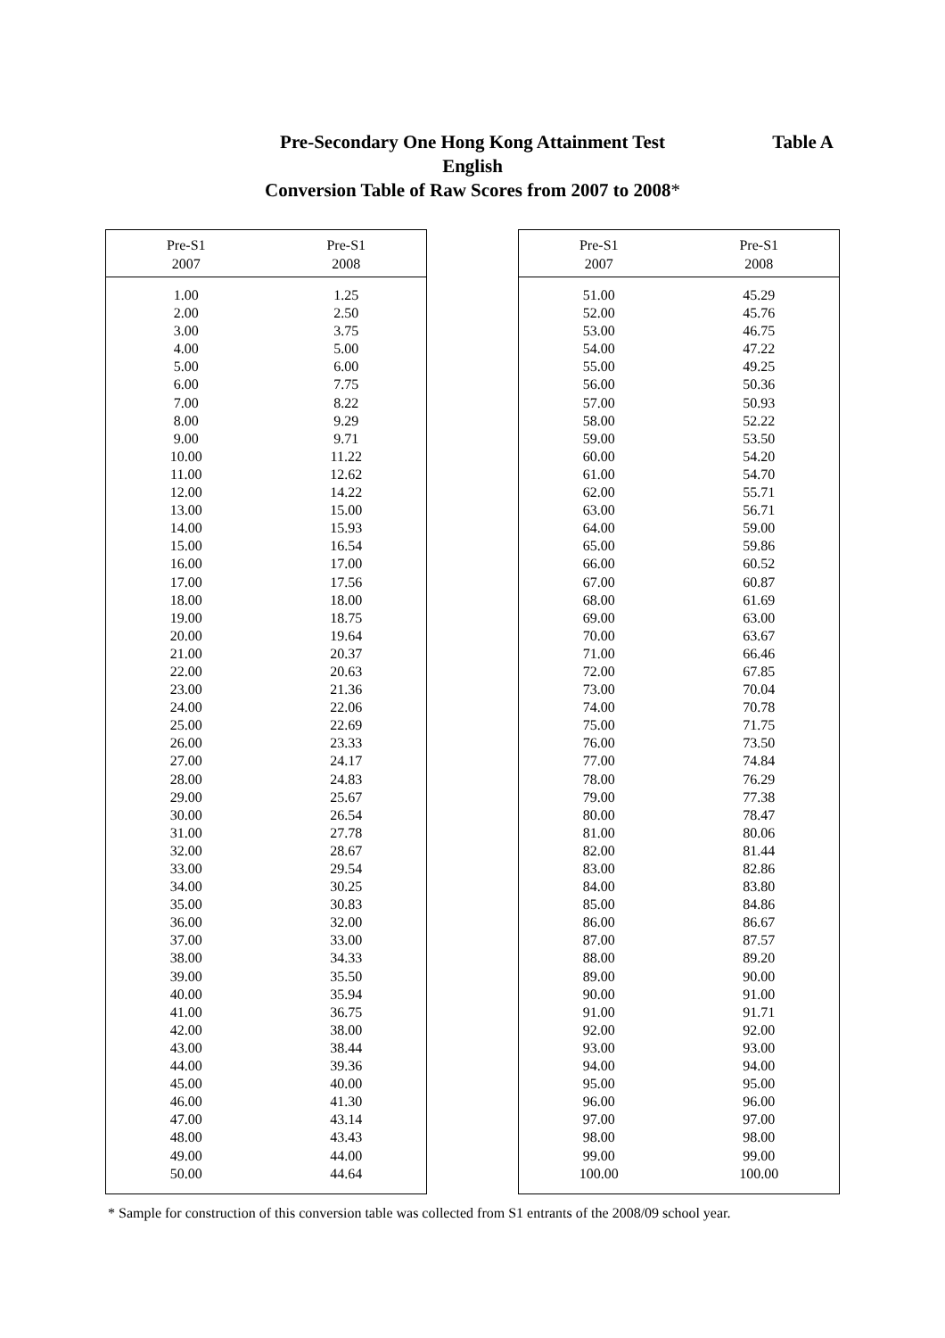Pre-Secondary One Hong Kong Attainment Test
English
Conversion Table of Raw Scores from 2007 to 2008*
Table A
| Pre-S1 2007 | Pre-S1 2008 |
| --- | --- |
| 1.00 | 1.25 |
| 2.00 | 2.50 |
| 3.00 | 3.75 |
| 4.00 | 5.00 |
| 5.00 | 6.00 |
| 6.00 | 7.75 |
| 7.00 | 8.22 |
| 8.00 | 9.29 |
| 9.00 | 9.71 |
| 10.00 | 11.22 |
| 11.00 | 12.62 |
| 12.00 | 14.22 |
| 13.00 | 15.00 |
| 14.00 | 15.93 |
| 15.00 | 16.54 |
| 16.00 | 17.00 |
| 17.00 | 17.56 |
| 18.00 | 18.00 |
| 19.00 | 18.75 |
| 20.00 | 19.64 |
| 21.00 | 20.37 |
| 22.00 | 20.63 |
| 23.00 | 21.36 |
| 24.00 | 22.06 |
| 25.00 | 22.69 |
| 26.00 | 23.33 |
| 27.00 | 24.17 |
| 28.00 | 24.83 |
| 29.00 | 25.67 |
| 30.00 | 26.54 |
| 31.00 | 27.78 |
| 32.00 | 28.67 |
| 33.00 | 29.54 |
| 34.00 | 30.25 |
| 35.00 | 30.83 |
| 36.00 | 32.00 |
| 37.00 | 33.00 |
| 38.00 | 34.33 |
| 39.00 | 35.50 |
| 40.00 | 35.94 |
| 41.00 | 36.75 |
| 42.00 | 38.00 |
| 43.00 | 38.44 |
| 44.00 | 39.36 |
| 45.00 | 40.00 |
| 46.00 | 41.30 |
| 47.00 | 43.14 |
| 48.00 | 43.43 |
| 49.00 | 44.00 |
| 50.00 | 44.64 |
| Pre-S1 2007 | Pre-S1 2008 |
| --- | --- |
| 51.00 | 45.29 |
| 52.00 | 45.76 |
| 53.00 | 46.75 |
| 54.00 | 47.22 |
| 55.00 | 49.25 |
| 56.00 | 50.36 |
| 57.00 | 50.93 |
| 58.00 | 52.22 |
| 59.00 | 53.50 |
| 60.00 | 54.20 |
| 61.00 | 54.70 |
| 62.00 | 55.71 |
| 63.00 | 56.71 |
| 64.00 | 59.00 |
| 65.00 | 59.86 |
| 66.00 | 60.52 |
| 67.00 | 60.87 |
| 68.00 | 61.69 |
| 69.00 | 63.00 |
| 70.00 | 63.67 |
| 71.00 | 66.46 |
| 72.00 | 67.85 |
| 73.00 | 70.04 |
| 74.00 | 70.78 |
| 75.00 | 71.75 |
| 76.00 | 73.50 |
| 77.00 | 74.84 |
| 78.00 | 76.29 |
| 79.00 | 77.38 |
| 80.00 | 78.47 |
| 81.00 | 80.06 |
| 82.00 | 81.44 |
| 83.00 | 82.86 |
| 84.00 | 83.80 |
| 85.00 | 84.86 |
| 86.00 | 86.67 |
| 87.00 | 87.57 |
| 88.00 | 89.20 |
| 89.00 | 90.00 |
| 90.00 | 91.00 |
| 91.00 | 91.71 |
| 92.00 | 92.00 |
| 93.00 | 93.00 |
| 94.00 | 94.00 |
| 95.00 | 95.00 |
| 96.00 | 96.00 |
| 97.00 | 97.00 |
| 98.00 | 98.00 |
| 99.00 | 99.00 |
| 100.00 | 100.00 |
* Sample for construction of this conversion table was collected from S1 entrants of the 2008/09 school year.